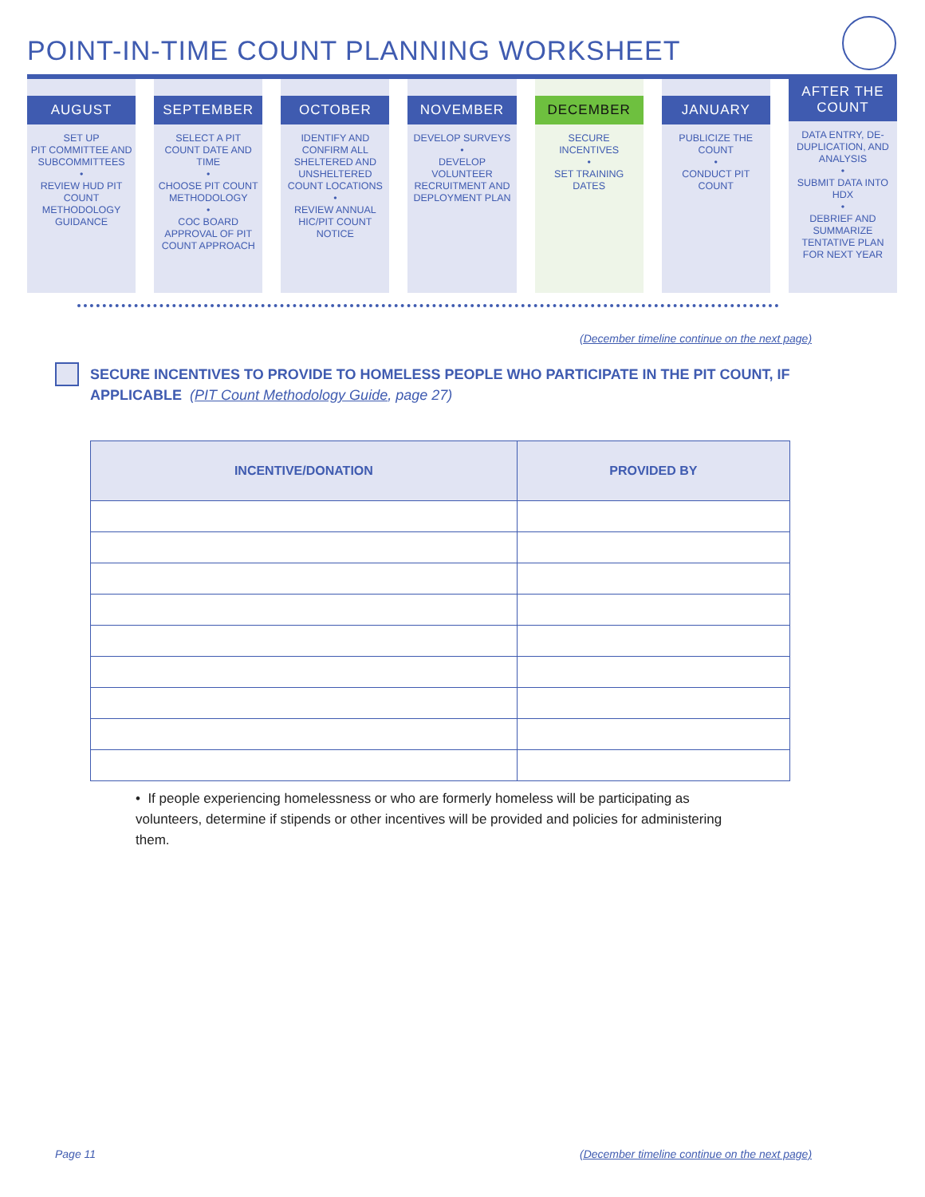POINT-IN-TIME COUNT PLANNING WORKSHEET
AUGUST
SET UP
PIT COMMITTEE AND SUBCOMMITTEES
•
REVIEW HUD PIT COUNT METHODOLOGY GUIDANCE
SEPTEMBER
SELECT A PIT COUNT DATE AND TIME
•
CHOOSE PIT COUNT METHODOLOGY
•
COC BOARD APPROVAL OF PIT COUNT APPROACH
OCTOBER
IDENTIFY AND CONFIRM ALL SHELTERED AND UNSHELTERED COUNT LOCATIONS
•
REVIEW ANNUAL HIC/PIT COUNT NOTICE
NOVEMBER
DEVELOP SURVEYS
•
DEVELOP VOLUNTEER RECRUITMENT AND DEPLOYMENT PLAN
DECEMBER
SECURE INCENTIVES
•
SET TRAINING DATES
JANUARY
PUBLICIZE THE COUNT
•
CONDUCT PIT COUNT
AFTER THE
COUNT
DATA ENTRY, DE-DUPLICATION, AND ANALYSIS
•
SUBMIT DATA INTO HDX
•
DEBRIEF AND SUMMARIZE TENTATIVE PLAN FOR NEXT YEAR
(December timeline continue on the next page)
SECURE INCENTIVES TO PROVIDE TO HOMELESS PEOPLE WHO PARTICIPATE IN THE PIT COUNT, IF APPLICABLE (PIT Count Methodology Guide, page 27)
| INCENTIVE/DONATION | PROVIDED BY |
| --- | --- |
• If people experiencing homelessness or who are formerly homeless will be participating as volunteers, determine if stipends or other incentives will be provided and policies for administering them.
Page 11
(December timeline continue on the next page)